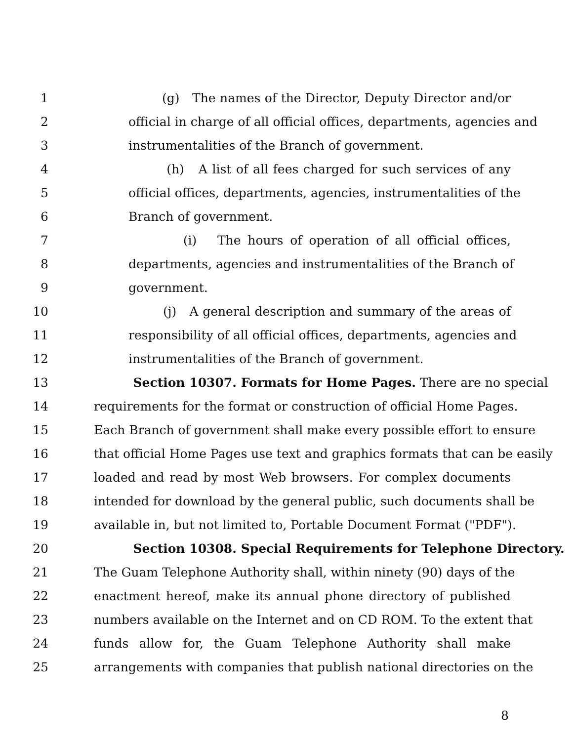1 (g) The names of the Director, Deputy Director and/or
2 official in charge of all official offices, departments, agencies and
3 instrumentalities of the Branch of government.
4 (h) A list of all fees charged for such services of any
5 official offices, departments, agencies, instrumentalities of the
6 Branch of government.
7 (i) The hours of operation of all official offices,
8 departments, agencies and instrumentalities of the Branch of
9 government.
10 (j) A general description and summary of the areas of
11 responsibility of all official offices, departments, agencies and
12 instrumentalities of the Branch of government.
13 Section 10307. Formats for Home Pages. There are no special
14 requirements for the format or construction of official Home Pages.
15 Each Branch of government shall make every possible effort to ensure
16 that official Home Pages use text and graphics formats that can be easily
17 loaded and read by most Web browsers. For complex documents
18 intended for download by the general public, such documents shall be
19 available in, but not limited to, Portable Document Format ("PDF").
20 Section 10308. Special Requirements for Telephone Directory.
21 The Guam Telephone Authority shall, within ninety (90) days of the
22 enactment hereof, make its annual phone directory of published
23 numbers available on the Internet and on CD ROM. To the extent that
24 funds allow for, the Guam Telephone Authority shall make
25 arrangements with companies that publish national directories on the
8